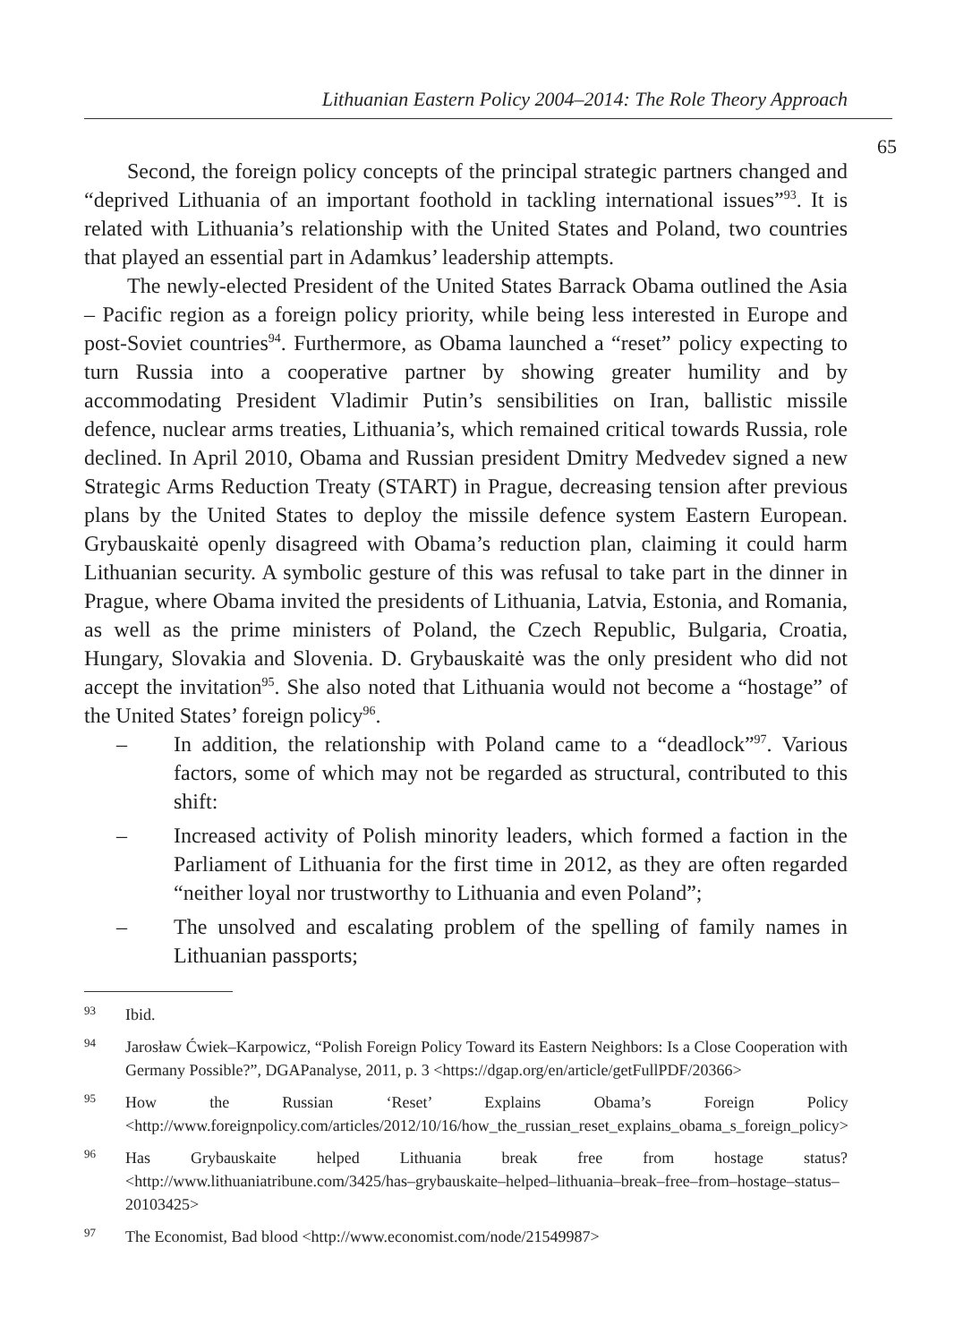Lithuanian Eastern Policy 2004–2014: The Role Theory Approach
65
Second, the foreign policy concepts of the principal strategic partners changed and “deprived Lithuania of an important foothold in tackling international issues”<sup>93</sup>. It is related with Lithuania’s relationship with the United States and Poland, two countries that played an essential part in Adamkus’ leadership attempts.
The newly-elected President of the United States Barrack Obama outlined the Asia – Pacific region as a foreign policy priority, while being less interested in Europe and post-Soviet countries<sup>94</sup>. Furthermore, as Obama launched a “reset” policy expecting to turn Russia into a cooperative partner by showing greater humility and by accommodating President Vladimir Putin’s sensibilities on Iran, ballistic missile defence, nuclear arms treaties, Lithuania’s, which remained critical towards Russia, role declined. In April 2010, Obama and Russian president Dmitry Medvedev signed a new Strategic Arms Reduction Treaty (START) in Prague, decreasing tension after previous plans by the United States to deploy the missile defence system Eastern European. Grybauskaitė openly disagreed with Obama’s reduction plan, claiming it could harm Lithuanian security. A symbolic gesture of this was refusal to take part in the dinner in Prague, where Obama invited the presidents of Lithuania, Latvia, Estonia, and Romania, as well as the prime ministers of Poland, the Czech Republic, Bulgaria, Croatia, Hungary, Slovakia and Slovenia. D. Grybauskaitė was the only president who did not accept the invitation<sup>95</sup>. She also noted that Lithuania would not become a “hostage” of the United States’ foreign policy<sup>96</sup>.
– In addition, the relationship with Poland came to a “deadlock”<sup>97</sup>. Various factors, some of which may not be regarded as structural, contributed to this shift:
– Increased activity of Polish minority leaders, which formed a faction in the Parliament of Lithuania for the first time in 2012, as they are often regarded “neither loyal nor trustworthy to Lithuania and even Poland”;
– The unsolved and escalating problem of the spelling of family names in Lithuanian passports;
93 Ibid.
94 Jarosław Ćwiek–Karpowicz, “Polish Foreign Policy Toward its Eastern Neighbors: Is a Close Cooperation with Germany Possible?”, DGAPanalyse, 2011, p. 3 <https://dgap.org/en/article/getFullPDF/20366>
95 How the Russian ‘Reset’ Explains Obama’s Foreign Policy <http://www.foreignpolicy.com/articles/2012/10/16/how_the_russian_reset_explains_obama_s_foreign_policy>
96 Has Grybauskaite helped Lithuania break free from hostage status? <http://www.lithuaniatribune.com/3425/has–grybauskaite–helped–lithuania–break–free–from–hostage–status–20103425>
97 The Economist, Bad blood <http://www.economist.com/node/21549987>